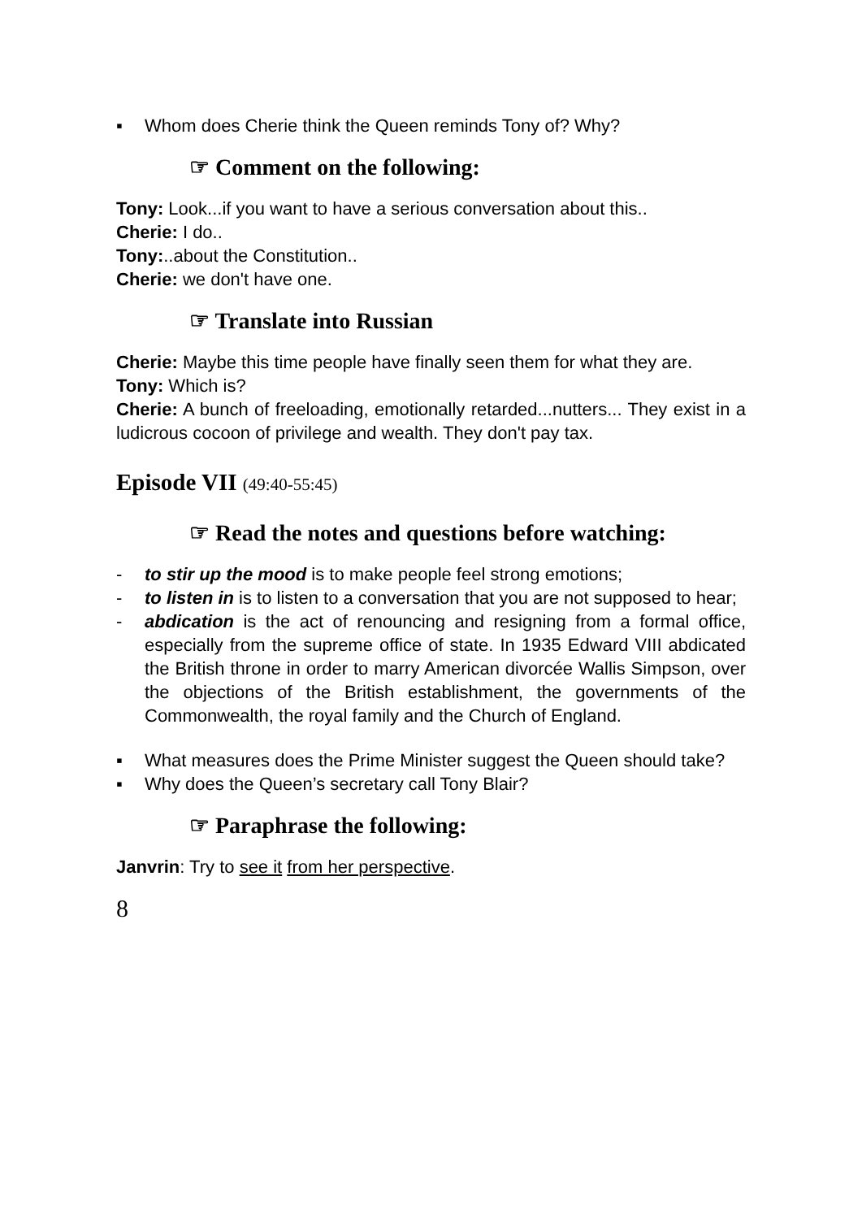▪ Whom does Cherie think the Queen reminds Tony of? Why?
☞ Comment on the following:
Tony: Look...if you want to have a serious conversation about this..
Cherie: I do..
Tony:..about the Constitution..
Cherie: we don't have one.
☞ Translate into Russian
Cherie: Maybe this time people have finally seen them for what they are.
Tony: Which is?
Cherie: A bunch of freeloading, emotionally retarded...nutters... They exist in a ludicrous cocoon of privilege and wealth. They don't pay tax.
Episode VII (49:40-55:45)
☞ Read the notes and questions before watching:
- to stir up the mood is to make people feel strong emotions;
- to listen in is to listen to a conversation that you are not supposed to hear;
- abdication is the act of renouncing and resigning from a formal office, especially from the supreme office of state. In 1935 Edward VIII abdicated the British throne in order to marry American divorcée Wallis Simpson, over the objections of the British establishment, the governments of the Commonwealth, the royal family and the Church of England.
▪ What measures does the Prime Minister suggest the Queen should take?
▪ Why does the Queen’s secretary call Tony Blair?
☞ Paraphrase the following:
Janvrin: Try to see it from her perspective.
8